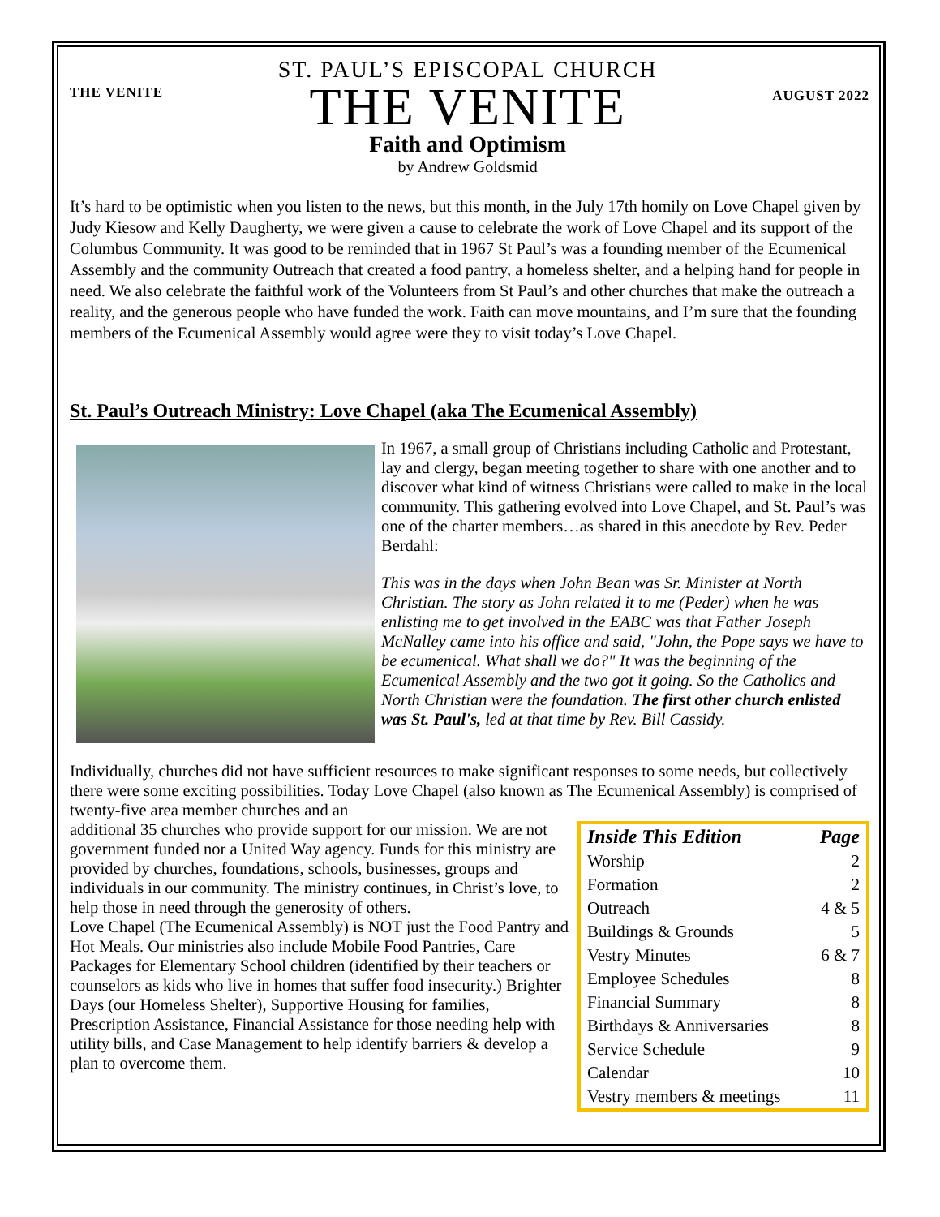THE VENITE
ST. PAUL’S EPISCOPAL CHURCH
THE VENITE
Faith and Optimism
by Andrew Goldsmid
AUGUST 2022
It’s hard to be optimistic when you listen to the news, but this month, in the July 17th homily on Love Chapel given by Judy Kiesow and Kelly Daugherty, we were given a cause to celebrate the work of Love Chapel and its support of the Columbus Community. It was good to be reminded that in 1967 St Paul’s was a founding member of the Ecumenical Assembly and the community Outreach that created a food pantry, a homeless shelter, and a helping hand for people in need. We also celebrate the faithful work of the Volunteers from St Paul’s and other churches that make the outreach a reality, and the generous people who have funded the work. Faith can move mountains, and I’m sure that the founding members of the Ecumenical Assembly would agree were they to visit today’s Love Chapel.
St. Paul’s Outreach Ministry: Love Chapel (aka The Ecumenical Assembly)
In 1967, a small group of Christians including Catholic and Protestant, lay and clergy, began meeting together to share with one another and to discover what kind of witness Christians were called to make in the local community. This gathering evolved into Love Chapel, and St. Paul’s was one of the charter members…as shared in this anecdote by Rev. Peder Berdahl:
This was in the days when John Bean was Sr. Minister at North Christian. The story as John related it to me (Peder) when he was enlisting me to get involved in the EABC was that Father Joseph McNalley came into his office and said, "John, the Pope says we have to be ecumenical. What shall we do?" It was the beginning of the Ecumenical Assembly and the two got it going. So the Catholics and North Christian were the foundation. The first other church enlisted was St. Paul's, led at that time by Rev. Bill Cassidy.
Individually, churches did not have sufficient resources to make significant responses to some needs, but collectively there were some exciting possibilities. Today Love Chapel (also known as The Ecumenical Assembly) is comprised of twenty-five area member churches and an
additional 35 churches who provide support for our mission. We are not government funded nor a United Way agency. Funds for this ministry are provided by churches, foundations, schools, businesses, groups and individuals in our community. The ministry continues, in Christ’s love, to help those in need through the generosity of others.
Love Chapel (The Ecumenical Assembly) is NOT just the Food Pantry and Hot Meals. Our ministries also include Mobile Food Pantries, Care Packages for Elementary School children (identified by their teachers or counselors as kids who live in homes that suffer food insecurity.) Brighter Days (our Homeless Shelter), Supportive Housing for families, Prescription Assistance, Financial Assistance for those needing help with utility bills, and Case Management to help identify barriers & develop a plan to overcome them.
| Inside This Edition | Page |
| --- | --- |
| Worship | 2 |
| Formation | 2 |
| Outreach | 4 & 5 |
| Buildings & Grounds | 5 |
| Vestry Minutes | 6 & 7 |
| Employee Schedules | 8 |
| Financial Summary | 8 |
| Birthdays & Anniversaries | 8 |
| Service Schedule | 9 |
| Calendar | 10 |
| Vestry members & meetings | 11 |